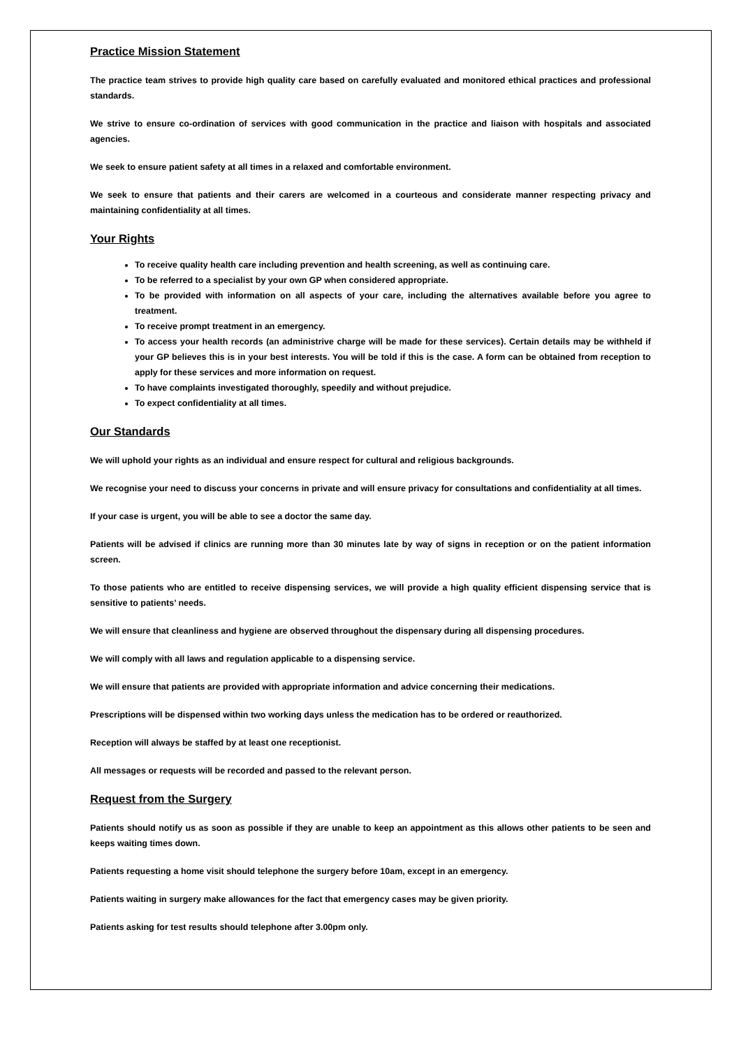Practice Mission Statement
The practice team strives to provide high quality care based on carefully evaluated and monitored ethical practices and professional standards.
We strive to ensure co-ordination of services with good communication in the practice and liaison with hospitals and associated agencies.
We seek to ensure patient safety at all times in a relaxed and comfortable environment.
We seek to ensure that patients and their carers are welcomed in a courteous and considerate manner respecting privacy and maintaining confidentiality at all times.
Your Rights
To receive quality health care including prevention and health screening, as well as continuing care.
To be referred to a specialist by your own GP when considered appropriate.
To be provided with information on all aspects of your care, including the alternatives available before you agree to treatment.
To receive prompt treatment in an emergency.
To access your health records (an administrive charge will be made for these services). Certain details may be withheld if your GP believes this is in your best interests. You will be told if this is the case. A form can be obtained from reception to apply for these services and more information on request.
To have complaints investigated thoroughly, speedily and without prejudice.
To expect confidentiality at all times.
Our Standards
We will uphold your rights as an individual and ensure respect for cultural and religious backgrounds.
We recognise your need to discuss your concerns in private and will ensure privacy for consultations and confidentiality at all times.
If your case is urgent, you will be able to see a doctor the same day.
Patients will be advised if clinics are running more than 30 minutes late by way of signs in reception or on the patient information screen.
To those patients who are entitled to receive dispensing services, we will provide a high quality efficient dispensing service that is sensitive to patients’ needs.
We will ensure that cleanliness and hygiene are observed throughout the dispensary during all dispensing procedures.
We will comply with all laws and regulation applicable to a dispensing service.
We will ensure that patients are provided with appropriate information and advice concerning their medications.
Prescriptions will be dispensed within two working days unless the medication has to be ordered or reauthorized.
Reception will always be staffed by at least one receptionist.
All messages or requests will be recorded and passed to the relevant person.
Request from the Surgery
Patients should notify us as soon as possible if they are unable to keep an appointment as this allows other patients to be seen and keeps waiting times down.
Patients requesting a home visit should telephone the surgery before 10am, except in an emergency.
Patients waiting in surgery make allowances for the fact that emergency cases may be given priority.
Patients asking for test results should telephone after 3.00pm only.